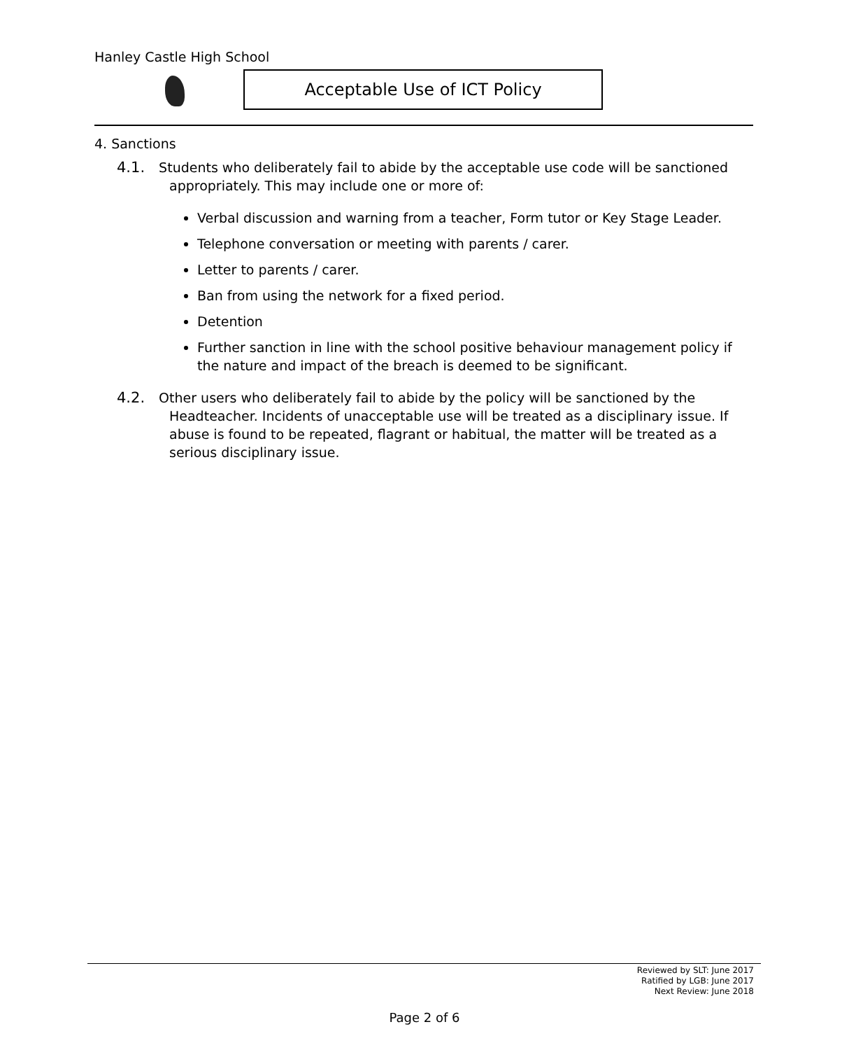Hanley Castle High School
Acceptable Use of ICT Policy
4. Sanctions
4.1. Students who deliberately fail to abide by the acceptable use code will be sanctioned appropriately. This may include one or more of:
Verbal discussion and warning from a teacher, Form tutor or Key Stage Leader.
Telephone conversation or meeting with parents / carer.
Letter to parents / carer.
Ban from using the network for a fixed period.
Detention
Further sanction in line with the school positive behaviour management policy if the nature and impact of the breach is deemed to be significant.
4.2. Other users who deliberately fail to abide by the policy will be sanctioned by the Headteacher. Incidents of unacceptable use will be treated as a disciplinary issue. If abuse is found to be repeated, flagrant or habitual, the matter will be treated as a serious disciplinary issue.
Reviewed by SLT: June 2017
Ratified by LGB: June 2017
Next Review: June 2018
Page 2 of 6